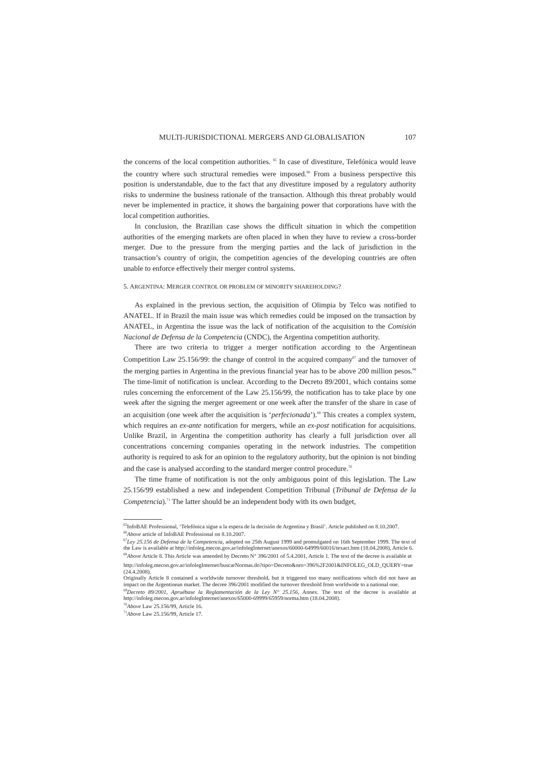MULTI-JURISDICTIONAL MERGERS AND GLOBALISATION 107
the concerns of the local competition authorities. <sup>65</sup> In case of divestiture, Telefónica would leave the country where such structural remedies were imposed.<sup>66</sup> From a business perspective this position is understandable, due to the fact that any divestiture imposed by a regulatory authority risks to undermine the business rationale of the transaction. Although this threat probably would never be implemented in practice, it shows the bargaining power that corporations have with the local competition authorities.
In conclusion, the Brazilian case shows the difficult situation in which the competition authorities of the emerging markets are often placed in when they have to review a cross-border merger. Due to the pressure from the merging parties and the lack of jurisdiction in the transaction’s country of origin, the competition agencies of the developing countries are often unable to enforce effectively their merger control systems.
5. ARGENTINA: MERGER CONTROL OR PROBLEM OF MINORITY SHAREHOLDING?
As explained in the previous section, the acquisition of Olimpia by Telco was notified to ANATEL. If in Brazil the main issue was which remedies could be imposed on the transaction by ANATEL, in Argentina the issue was the lack of notification of the acquisition to the Comisión Nacional de Defensa de la Competencia (CNDC), the Argentina competition authority.
There are two criteria to trigger a merger notification according to the Argentinean Competition Law 25.156/99: the change of control in the acquired company<sup>67</sup> and the turnover of the merging parties in Argentina in the previous financial year has to be above 200 million pesos.<sup>68</sup> The time-limit of notification is unclear. According to the Decreto 89/2001, which contains some rules concerning the enforcement of the Law 25.156/99, the notification has to take place by one week after the signing the merger agreement or one week after the transfer of the share in case of an acquisition (one week after the acquisition is ‘perfecionada’).<sup>69</sup> This creates a complex system, which requires an ex-ante notification for mergers, while an ex-post notification for acquisitions. Unlike Brazil, in Argentina the competition authority has clearly a full jurisdiction over all concentrations concerning companies operating in the network industries. The competition authority is required to ask for an opinion to the regulatory authority, but the opinion is not binding and the case is analysed according to the standard merger control procedure.<sup>70</sup>
The time frame of notification is not the only ambiguous point of this legislation. The Law 25.156/99 established a new and independent Competition Tribunal (Tribunal de Defensa de la Competencia).<sup>71</sup> The latter should be an independent body with its own budget,
<sup>65</sup> InfoBAE Professional, ‘Telefónica sigue a la espera de la decisión de Argentina y Brasil’. Article published on 8.10.2007.
<sup>66</sup> Above article of InfoBAE Professional on 8.10.2007.
<sup>67</sup> Ley 25.156 de Defensa de la Competencia, adopted on 25th August 1999 and promulgated on 16th September 1999. The text of the Law is available at http://infoleg.mecon.gov.ar/infolegInternet/anexos/60000-64999/60016/texact.htm (18.04.2008), Article 6.
<sup>68</sup> Above Article 8. This Article was amended by Decreto N° 396/2001 of 5.4.2001, Article 1. The text of the decree is available at
http://infoleg.mecon.gov.ar/infolegInternet/buscarNormas.do?tipo=Decreto&nro=396%2F2001&INFOLEG_OLD_QUERY=true (24.4.2008).
Originally Article 8 contained a worldwide turnover threshold, but it triggered too many notifications which did not have an impact on the Argentinean market. The decree 396/2001 modified the turnover threshold from worldwide to a national one.
<sup>69</sup> Decreto 89/2001, Apruébase la Reglamentación de la Ley N° 25.156, Annex. The text of the decree is available at http://infoleg.mecon.gov.ar/infolegInternet/anexos/65000-69999/65959/norma.htm (18.04.2008).
<sup>70</sup> Above Law 25.156/99, Article 16.
<sup>71</sup> Above Law 25.156/99, Article 17.